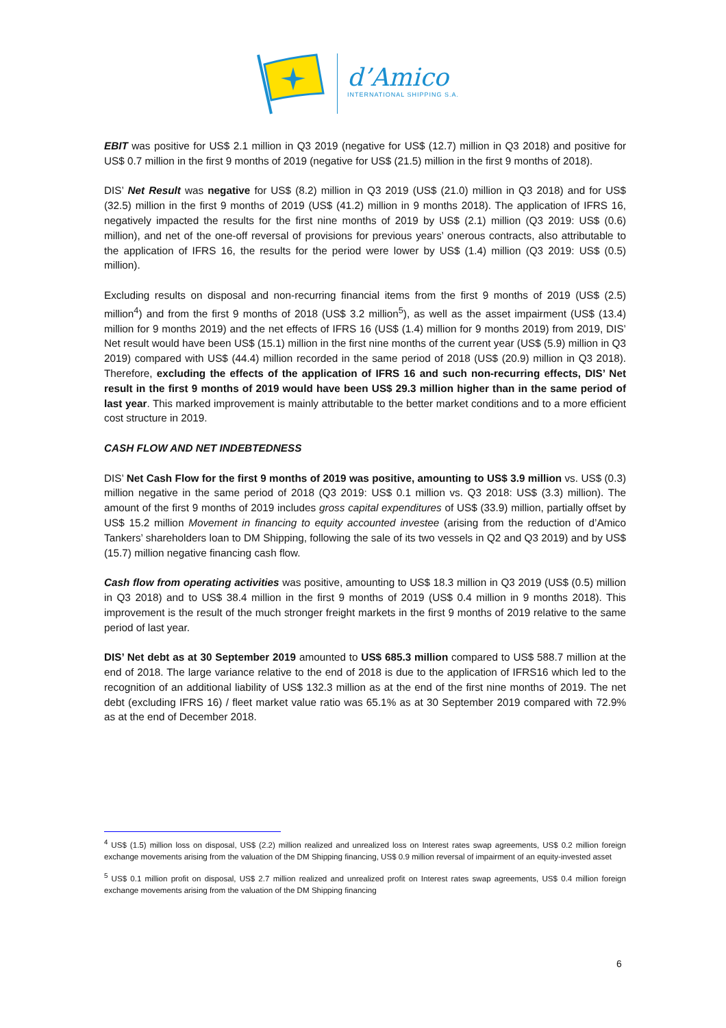d’Amico
INTERNATIONAL SHIPPING S.A.
EBIT was positive for US$ 2.1 million in Q3 2019 (negative for US$ (12.7) million in Q3 2018) and positive for US$ 0.7 million in the first 9 months of 2019 (negative for US$ (21.5) million in the first 9 months of 2018).
DIS’ Net Result was negative for US$ (8.2) million in Q3 2019 (US$ (21.0) million in Q3 2018) and for US$ (32.5) million in the first 9 months of 2019 (US$ (41.2) million in 9 months 2018). The application of IFRS 16, negatively impacted the results for the first nine months of 2019 by US$ (2.1) million (Q3 2019: US$ (0.6) million), and net of the one-off reversal of provisions for previous years’ onerous contracts, also attributable to the application of IFRS 16, the results for the period were lower by US$ (1.4) million (Q3 2019: US$ (0.5) million).
Excluding results on disposal and non-recurring financial items from the first 9 months of 2019 (US$ (2.5) million<sup>4</sup>) and from the first 9 months of 2018 (US$ 3.2 million<sup>5</sup>), as well as the asset impairment (US$ (13.4) million for 9 months 2019) and the net effects of IFRS 16 (US$ (1.4) million for 9 months 2019) from 2019, DIS’ Net result would have been US$ (15.1) million in the first nine months of the current year (US$ (5.9) million in Q3 2019) compared with US$ (44.4) million recorded in the same period of 2018 (US$ (20.9) million in Q3 2018). Therefore, excluding the effects of the application of IFRS 16 and such non-recurring effects, DIS’ Net result in the first 9 months of 2019 would have been US$ 29.3 million higher than in the same period of last year. This marked improvement is mainly attributable to the better market conditions and to a more efficient cost structure in 2019.
CASH FLOW AND NET INDEBTEDNESS
DIS’ Net Cash Flow for the first 9 months of 2019 was positive, amounting to US$ 3.9 million vs. US$ (0.3) million negative in the same period of 2018 (Q3 2019: US$ 0.1 million vs. Q3 2018: US$ (3.3) million). The amount of the first 9 months of 2019 includes gross capital expenditures of US$ (33.9) million, partially offset by US$ 15.2 million Movement in financing to equity accounted investee (arising from the reduction of d’Amico Tankers’ shareholders loan to DM Shipping, following the sale of its two vessels in Q2 and Q3 2019) and by US$ (15.7) million negative financing cash flow.
Cash flow from operating activities was positive, amounting to US$ 18.3 million in Q3 2019 (US$ (0.5) million in Q3 2018) and to US$ 38.4 million in the first 9 months of 2019 (US$ 0.4 million in 9 months 2018). This improvement is the result of the much stronger freight markets in the first 9 months of 2019 relative to the same period of last year.
DIS’ Net debt as at 30 September 2019 amounted to US$ 685.3 million compared to US$ 588.7 million at the end of 2018. The large variance relative to the end of 2018 is due to the application of IFRS16 which led to the recognition of an additional liability of US$ 132.3 million as at the end of the first nine months of 2019. The net debt (excluding IFRS 16) / fleet market value ratio was 65.1% as at 30 September 2019 compared with 72.9% as at the end of December 2018.
<sup>4</sup> US$ (1.5) million loss on disposal, US$ (2.2) million realized and unrealized loss on Interest rates swap agreements, US$ 0.2 million foreign exchange movements arising from the valuation of the DM Shipping financing, US$ 0.9 million reversal of impairment of an equity-invested asset
<sup>5</sup> US$ 0.1 million profit on disposal, US$ 2.7 million realized and unrealized profit on Interest rates swap agreements, US$ 0.4 million foreign exchange movements arising from the valuation of the DM Shipping financing
6